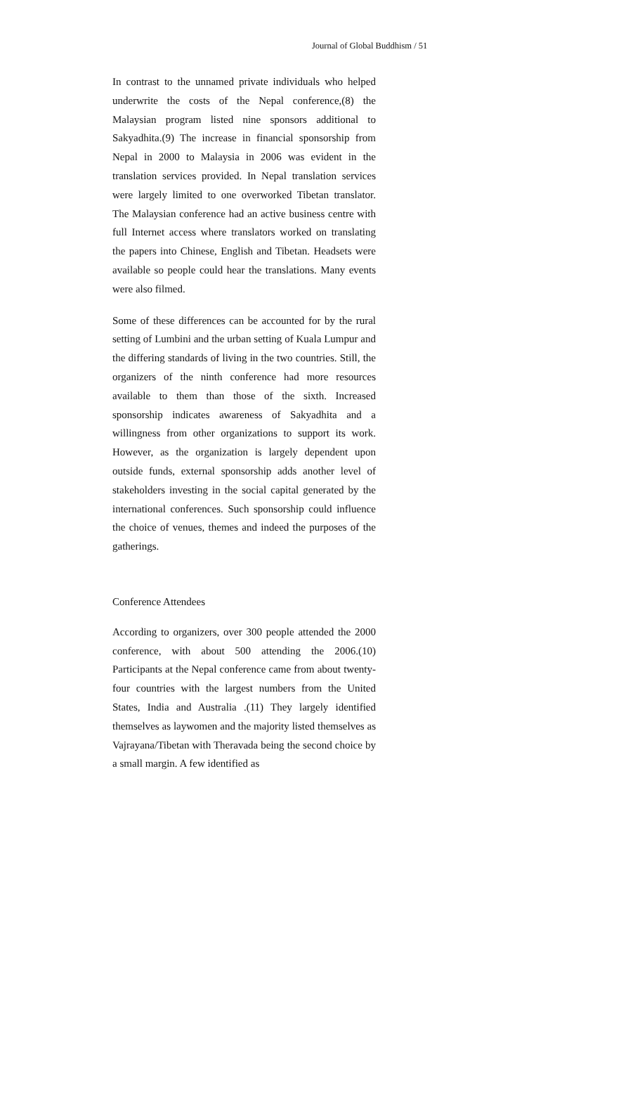Journal of Global Buddhism / 51
In contrast to the unnamed private individuals who helped underwrite the costs of the Nepal conference,(8) the Malaysian program listed nine sponsors additional to Sakyadhita.(9) The increase in financial sponsorship from Nepal in 2000 to Malaysia in 2006 was evident in the translation services provided. In Nepal translation services were largely limited to one overworked Tibetan translator. The Malaysian conference had an active business centre with full Internet access where translators worked on translating the papers into Chinese, English and Tibetan. Headsets were available so people could hear the translations. Many events were also filmed.
Some of these differences can be accounted for by the rural setting of Lumbini and the urban setting of Kuala Lumpur and the differing standards of living in the two countries. Still, the organizers of the ninth conference had more resources available to them than those of the sixth. Increased sponsorship indicates awareness of Sakyadhita and a willingness from other organizations to support its work. However, as the organization is largely dependent upon outside funds, external sponsorship adds another level of stakeholders investing in the social capital generated by the international conferences. Such sponsorship could influence the choice of venues, themes and indeed the purposes of the gatherings.
Conference Attendees
According to organizers, over 300 people attended the 2000 conference, with about 500 attending the 2006.(10) Participants at the Nepal conference came from about twenty-four countries with the largest numbers from the United States, India and Australia .(11) They largely identified themselves as laywomen and the majority listed themselves as Vajrayana/Tibetan with Theravada being the second choice by a small margin. A few identified as